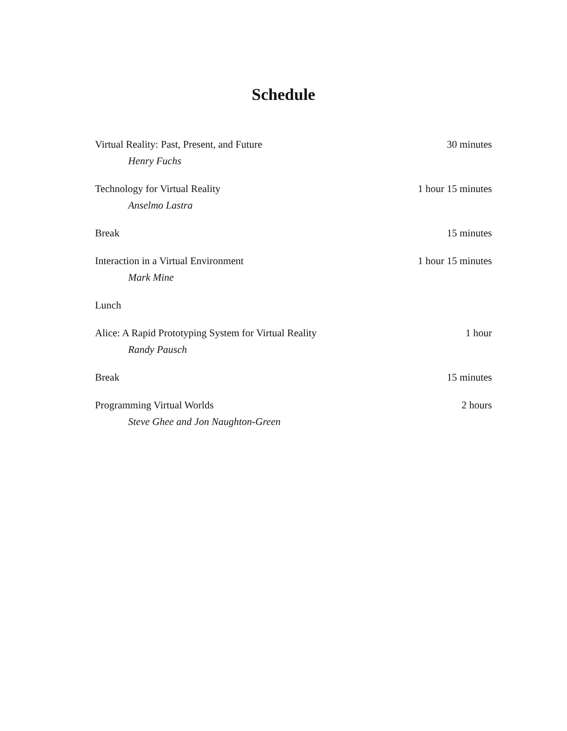Schedule
| Virtual Reality: Past, Present, and Future | 30 minutes |
| Henry Fuchs | |
| Technology for Virtual Reality | 1 hour 15 minutes |
| Anselmo Lastra | |
| Break | 15 minutes |
| Interaction in a Virtual Environment | 1 hour 15 minutes |
| Mark Mine | |
| Lunch | |
| Alice: A Rapid Prototyping System for Virtual Reality | 1 hour |
| Randy Pausch | |
| Break | 15 minutes |
| Programming Virtual Worlds | 2 hours |
| Steve Ghee and Jon Naughton-Green | |